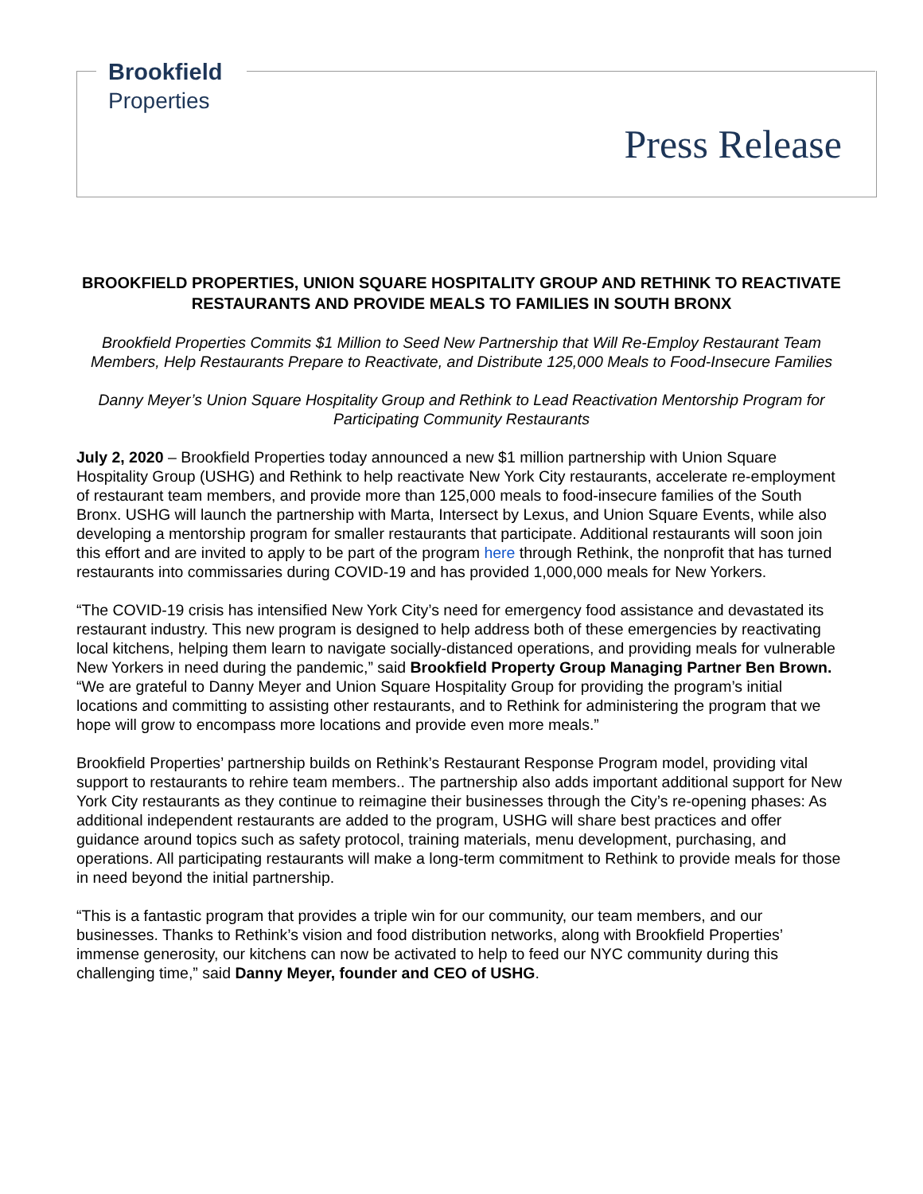Brookfield
Properties
Press Release
BROOKFIELD PROPERTIES, UNION SQUARE HOSPITALITY GROUP AND RETHINK TO REACTIVATE RESTAURANTS AND PROVIDE MEALS TO FAMILIES IN SOUTH BRONX
Brookfield Properties Commits $1 Million to Seed New Partnership that Will Re-Employ Restaurant Team Members, Help Restaurants Prepare to Reactivate, and Distribute 125,000 Meals to Food-Insecure Families
Danny Meyer’s Union Square Hospitality Group and Rethink to Lead Reactivation Mentorship Program for Participating Community Restaurants
July 2, 2020 – Brookfield Properties today announced a new $1 million partnership with Union Square Hospitality Group (USHG) and Rethink to help reactivate New York City restaurants, accelerate re-employment of restaurant team members, and provide more than 125,000 meals to food-insecure families of the South Bronx. USHG will launch the partnership with Marta, Intersect by Lexus, and Union Square Events, while also developing a mentorship program for smaller restaurants that participate. Additional restaurants will soon join this effort and are invited to apply to be part of the program here through Rethink, the nonprofit that has turned restaurants into commissaries during COVID-19 and has provided 1,000,000 meals for New Yorkers.
“The COVID-19 crisis has intensified New York City’s need for emergency food assistance and devastated its restaurant industry. This new program is designed to help address both of these emergencies by reactivating local kitchens, helping them learn to navigate socially-distanced operations, and providing meals for vulnerable New Yorkers in need during the pandemic,” said Brookfield Property Group Managing Partner Ben Brown. “We are grateful to Danny Meyer and Union Square Hospitality Group for providing the program’s initial locations and committing to assisting other restaurants, and to Rethink for administering the program that we hope will grow to encompass more locations and provide even more meals.”
Brookfield Properties’ partnership builds on Rethink’s Restaurant Response Program model, providing vital support to restaurants to rehire team members.. The partnership also adds important additional support for New York City restaurants as they continue to reimagine their businesses through the City’s re-opening phases: As additional independent restaurants are added to the program, USHG will share best practices and offer guidance around topics such as safety protocol, training materials, menu development, purchasing, and operations. All participating restaurants will make a long-term commitment to Rethink to provide meals for those in need beyond the initial partnership.
“This is a fantastic program that provides a triple win for our community, our team members, and our businesses. Thanks to Rethink’s vision and food distribution networks, along with Brookfield Properties’ immense generosity, our kitchens can now be activated to help to feed our NYC community during this challenging time,” said Danny Meyer, founder and CEO of USHG.